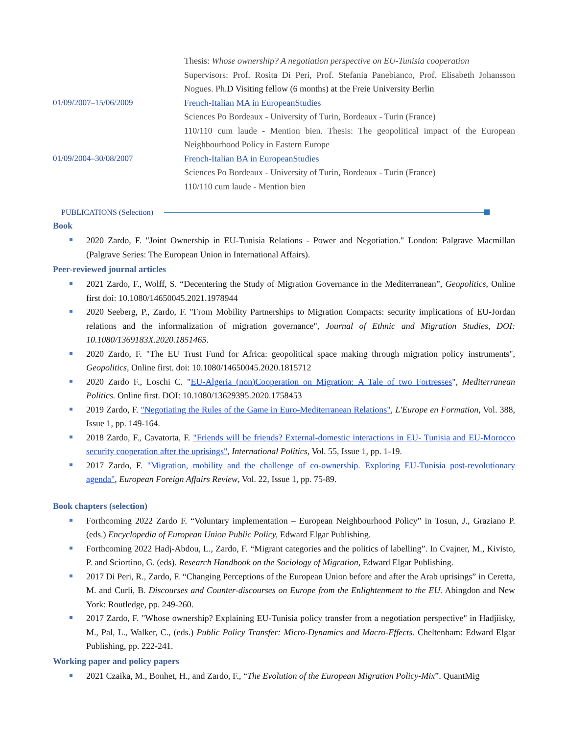Thesis: Whose ownership? A negotiation perspective on EU-Tunisia cooperation
Supervisors: Prof. Rosita Di Peri, Prof. Stefania Panebianco, Prof. Elisabeth Johansson Nogues. Ph.D Visiting fellow (6 months) at the Freie University Berlin
01/09/2007–15/06/2009 French-Italian MA in EuropeanStudies
Sciences Po Bordeaux - University of Turin, Bordeaux - Turin (France)
110/110 cum laude - Mention bien. Thesis: The geopolitical impact of the European Neighbourhood Policy in Eastern Europe
01/09/2004–30/08/2007 French-Italian BA in EuropeanStudies
Sciences Po Bordeaux - University of Turin, Bordeaux - Turin (France)
110/110 cum laude - Mention bien
PUBLICATIONS (Selection)
Book
2020 Zardo, F. "Joint Ownership in EU-Tunisia Relations - Power and Negotiation." London: Palgrave Macmillan (Palgrave Series: The European Union in International Affairs).
Peer-reviewed journal articles
2021 Zardo, F., Wolff, S. “Decentering the Study of Migration Governance in the Mediterranean”, Geopolitics, Online first doi: 10.1080/14650045.2021.1978944
2020 Seeberg, P., Zardo, F. "From Mobility Partnerships to Migration Compacts: security implications of EU-Jordan relations and the informalization of migration governance", Journal of Ethnic and Migration Studies, DOI: 10.1080/1369183X.2020.1851465.
2020 Zardo, F. "The EU Trust Fund for Africa: geopolitical space making through migration policy instruments", Geopolitics, Online first. doi: 10.1080/14650045.2020.1815712
2020 Zardo F., Loschi C. "EU-Algeria (non)Cooperation on Migration: A Tale of two Fortresses", Mediterranean Politics. Online first. DOI: 10.1080/13629395.2020.1758453
2019 Zardo, F. "Negotiating the Rules of the Game in Euro-Mediterranean Relations", L'Europe en Formation, Vol. 388, Issue 1, pp. 149-164.
2018 Zardo, F., Cavatorta, F. "Friends will be friends? External-domestic interactions in EU- Tunisia and EU-Morocco security cooperation after the uprisings", International Politics, Vol. 55, Issue 1, pp. 1-19.
2017 Zardo, F. "Migration, mobility and the challenge of co-ownership. Exploring EU-Tunisia post-revolutionary agenda", European Foreign Affairs Review, Vol. 22, Issue 1, pp. 75-89.
Book chapters (selection)
Forthcoming 2022 Zardo F. “Voluntary implementation – European Neighbourhood Policy” in Tosun, J., Graziano P. (eds.) Encyclopedia of European Union Public Policy, Edward Elgar Publishing.
Forthcoming 2022 Hadj-Abdou, L., Zardo, F. “Migrant categories and the politics of labelling”. In Cvajner, M., Kivisto, P. and Sciortino, G. (eds). Research Handbook on the Sociology of Migration, Edward Elgar Publishing.
2017 Di Peri, R., Zardo, F. “Changing Perceptions of the European Union before and after the Arab uprisings” in Ceretta, M. and Curli, B. Discourses and Counter-discourses on Europe from the Enlightenment to the EU. Abingdon and New York: Routledge, pp. 249-260.
2017 Zardo, F. "Whose ownership? Explaining EU-Tunisia policy transfer from a negotiation perspective" in Hadjiisky, M., Pal, L., Walker, C., (eds.) Public Policy Transfer: Micro-Dynamics and Macro-Effects. Cheltenham: Edward Elgar Publishing, pp. 222-241.
Working paper and policy papers
2021 Czaika, M., Bonhet, H., and Zardo, F., “The Evolution of the European Migration Policy-Mix”. QuantMig